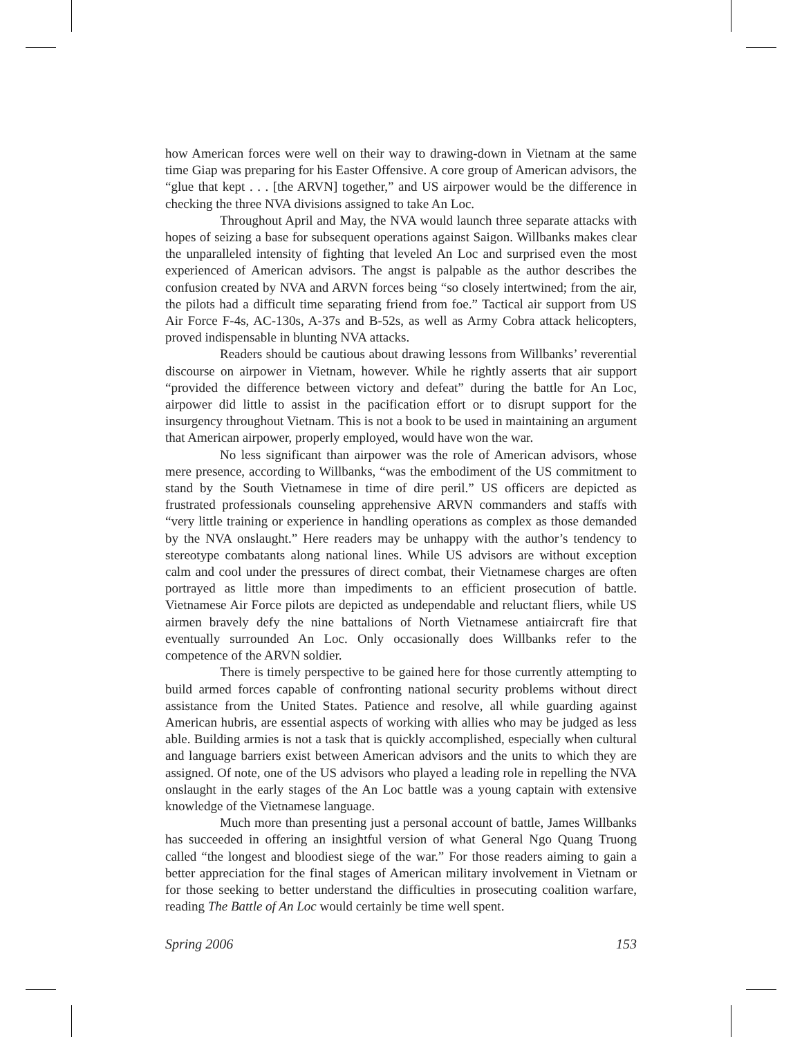how American forces were well on their way to drawing-down in Vietnam at the same time Giap was preparing for his Easter Offensive. A core group of American advisors, the “glue that kept . . . [the ARVN] together,” and US airpower would be the difference in checking the three NVA divisions assigned to take An Loc.
Throughout April and May, the NVA would launch three separate attacks with hopes of seizing a base for subsequent operations against Saigon. Willbanks makes clear the unparalleled intensity of fighting that leveled An Loc and surprised even the most experienced of American advisors. The angst is palpable as the author describes the confusion created by NVA and ARVN forces being “so closely intertwined; from the air, the pilots had a difficult time separating friend from foe.” Tactical air support from US Air Force F-4s, AC-130s, A-37s and B-52s, as well as Army Cobra attack helicopters, proved indispensable in blunting NVA attacks.
Readers should be cautious about drawing lessons from Willbanks’ reverential discourse on airpower in Vietnam, however. While he rightly asserts that air support “provided the difference between victory and defeat” during the battle for An Loc, airpower did little to assist in the pacification effort or to disrupt support for the insurgency throughout Vietnam. This is not a book to be used in maintaining an argument that American airpower, properly employed, would have won the war.
No less significant than airpower was the role of American advisors, whose mere presence, according to Willbanks, “was the embodiment of the US commitment to stand by the South Vietnamese in time of dire peril.” US officers are depicted as frustrated professionals counseling apprehensive ARVN commanders and staffs with “very little training or experience in handling operations as complex as those demanded by the NVA onslaught.” Here readers may be unhappy with the author’s tendency to stereotype combatants along national lines. While US advisors are without exception calm and cool under the pressures of direct combat, their Vietnamese charges are often portrayed as little more than impediments to an efficient prosecution of battle. Vietnamese Air Force pilots are depicted as undependable and reluctant fliers, while US airmen bravely defy the nine battalions of North Vietnamese antiaircraft fire that eventually surrounded An Loc. Only occasionally does Willbanks refer to the competence of the ARVN soldier.
There is timely perspective to be gained here for those currently attempting to build armed forces capable of confronting national security problems without direct assistance from the United States. Patience and resolve, all while guarding against American hubris, are essential aspects of working with allies who may be judged as less able. Building armies is not a task that is quickly accomplished, especially when cultural and language barriers exist between American advisors and the units to which they are assigned. Of note, one of the US advisors who played a leading role in repelling the NVA onslaught in the early stages of the An Loc battle was a young captain with extensive knowledge of the Vietnamese language.
Much more than presenting just a personal account of battle, James Willbanks has succeeded in offering an insightful version of what General Ngo Quang Truong called “the longest and bloodiest siege of the war.” For those readers aiming to gain a better appreciation for the final stages of American military involvement in Vietnam or for those seeking to better understand the difficulties in prosecuting coalition warfare, reading The Battle of An Loc would certainly be time well spent.
Spring 2006 153